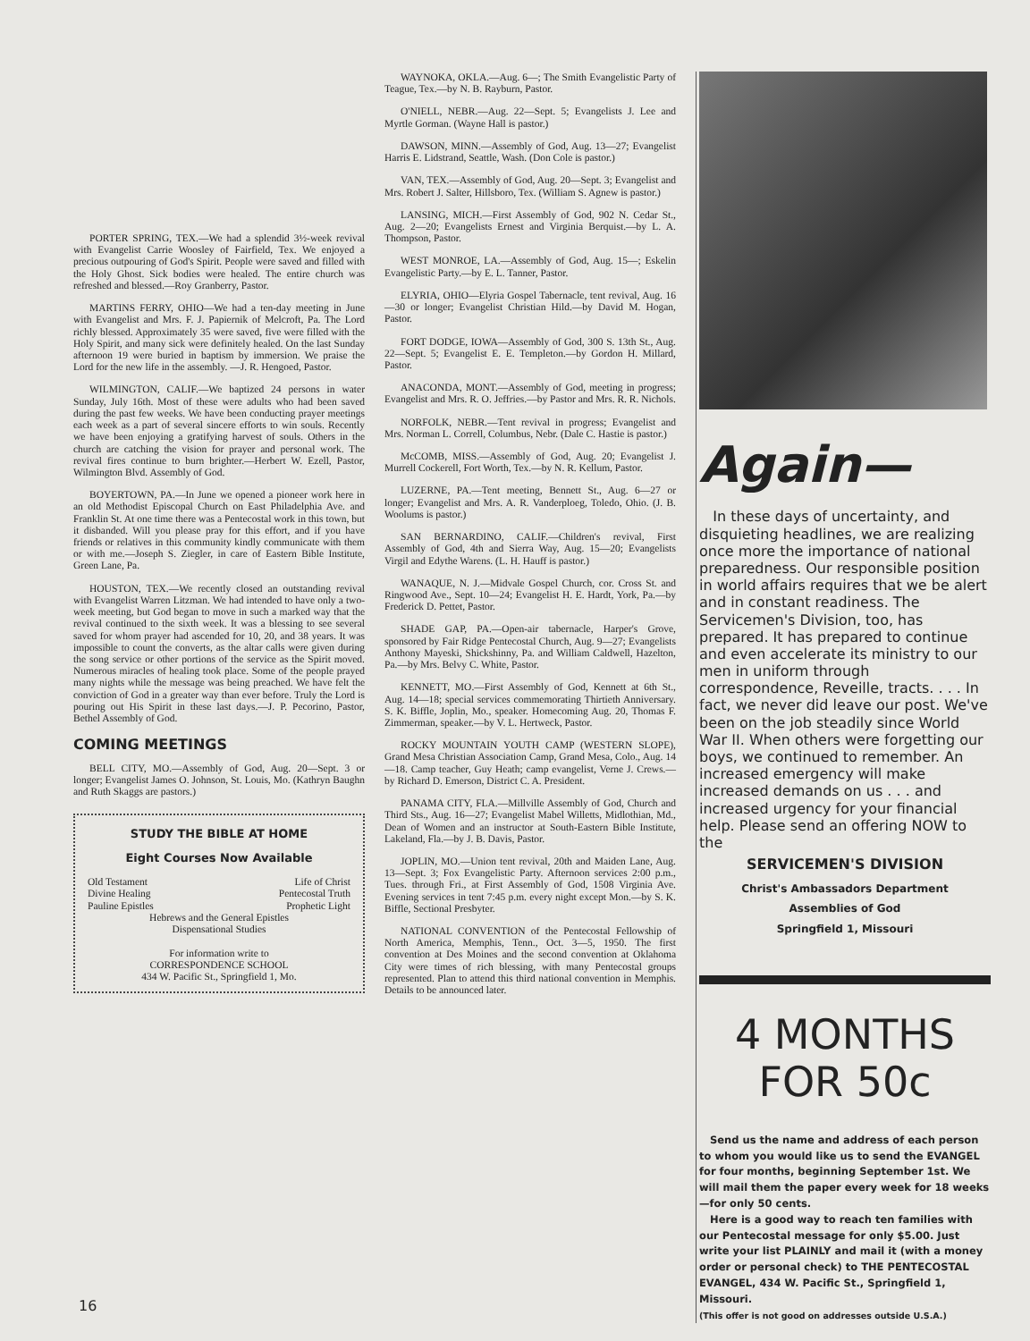PORTER SPRING, TEX.—We had a splendid 3½-week revival with Evangelist Carrie Woosley of Fairfield, Tex. We enjoyed a precious outpouring of God's Spirit. People were saved and filled with the Holy Ghost. Sick bodies were healed. The entire church was refreshed and blessed.—Roy Granberry, Pastor.
MARTINS FERRY, OHIO—We had a ten-day meeting in June with Evangelist and Mrs. F. J. Papiernik of Melcroft, Pa. The Lord richly blessed. Approximately 35 were saved, five were filled with the Holy Spirit, and many sick were definitely healed. On the last Sunday afternoon 19 were buried in baptism by immersion. We praise the Lord for the new life in the assembly. —J. R. Hengoed, Pastor.
WILMINGTON, CALIF.—We baptized 24 persons in water Sunday, July 16th. Most of these were adults who had been saved during the past few weeks. We have been conducting prayer meetings each week as a part of several sincere efforts to win souls. Recently we have been enjoying a gratifying harvest of souls. Others in the church are catching the vision for prayer and personal work. The revival fires continue to burn brighter.—Herbert W. Ezell, Pastor, Wilmington Blvd. Assembly of God.
BOYERTOWN, PA.—In June we opened a pioneer work here in an old Methodist Episcopal Church on East Philadelphia Ave. and Franklin St. At one time there was a Pentecostal work in this town, but it disbanded. Will you please pray for this effort, and if you have friends or relatives in this community kindly communicate with them or with me.—Joseph S. Ziegler, in care of Eastern Bible Institute, Green Lane, Pa.
HOUSTON, TEX.—We recently closed an outstanding revival with Evangelist Warren Litzman. We had intended to have only a two-week meeting, but God began to move in such a marked way that the revival continued to the sixth week. It was a blessing to see several saved for whom prayer had ascended for 10, 20, and 38 years. It was impossible to count the converts, as the altar calls were given during the song service or other portions of the service as the Spirit moved. Numerous miracles of healing took place. Some of the people prayed many nights while the message was being preached. We have felt the conviction of God in a greater way than ever before. Truly the Lord is pouring out His Spirit in these last days.—J. P. Pecorino, Pastor, Bethel Assembly of God.
COMING MEETINGS
BELL CITY, MO.—Assembly of God, Aug. 20—Sept. 3 or longer; Evangelist James O. Johnson, St. Louis, Mo. (Kathryn Baughn and Ruth Skaggs are pastors.)
STUDY THE BIBLE AT HOME
Eight Courses Now Available
Old Testament Life of Christ
Divine Healing Pentecostal Truth
Pauline Epistles Prophetic Light
Hebrews and the General Epistles
Dispensational Studies
For information write to
CORRESPONDENCE SCHOOL
434 W. Pacific St., Springfield 1, Mo.
WAYNOKA, OKLA.—Aug. 6—; The Smith Evangelistic Party of Teague, Tex.—by N. B. Rayburn, Pastor.
O'NIELL, NEBR.—Aug. 22—Sept. 5; Evangelists J. Lee and Myrtle Gorman. (Wayne Hall is pastor.)
DAWSON, MINN.—Assembly of God, Aug. 13—27; Evangelist Harris E. Lidstrand, Seattle, Wash. (Don Cole is pastor.)
VAN, TEX.—Assembly of God, Aug. 20—Sept. 3; Evangelist and Mrs. Robert J. Salter, Hillsboro, Tex. (William S. Agnew is pastor.)
LANSING, MICH.—First Assembly of God, 902 N. Cedar St., Aug. 2—20; Evangelists Ernest and Virginia Berquist.—by L. A. Thompson, Pastor.
WEST MONROE, LA.—Assembly of God, Aug. 15—; Eskelin Evangelistic Party.—by E. L. Tanner, Pastor.
ELYRIA, OHIO—Elyria Gospel Tabernacle, tent revival, Aug. 16—30 or longer; Evangelist Christian Hild.—by David M. Hogan, Pastor.
FORT DODGE, IOWA—Assembly of God, 300 S. 13th St., Aug. 22—Sept. 5; Evangelist E. E. Templeton.—by Gordon H. Millard, Pastor.
ANACONDA, MONT.—Assembly of God, meeting in progress; Evangelist and Mrs. R. O. Jeffries.—by Pastor and Mrs. R. R. Nichols.
NORFOLK, NEBR.—Tent revival in progress; Evangelist and Mrs. Norman L. Correll, Columbus, Nebr. (Dale C. Hastie is pastor.)
McCOMB, MISS.—Assembly of God, Aug. 20; Evangelist J. Murrell Cockerell, Fort Worth, Tex.—by N. R. Kellum, Pastor.
LUZERNE, PA.—Tent meeting, Bennett St., Aug. 6—27 or longer; Evangelist and Mrs. A. R. Vanderploeg, Toledo, Ohio. (J. B. Woolums is pastor.)
SAN BERNARDINO, CALIF.—Children's revival, First Assembly of God, 4th and Sierra Way, Aug. 15—20; Evangelists Virgil and Edythe Warens. (L. H. Hauff is pastor.)
WANAQUE, N. J.—Midvale Gospel Church, cor. Cross St. and Ringwood Ave., Sept. 10—24; Evangelist H. E. Hardt, York, Pa.—by Frederick D. Pettet, Pastor.
SHADE GAP, PA.—Open-air tabernacle, Harper's Grove, sponsored by Fair Ridge Pentecostal Church, Aug. 9—27; Evangelists Anthony Mayeski, Shickshinny, Pa. and William Caldwell, Hazelton, Pa.—by Mrs. Belvy C. White, Pastor.
KENNETT, MO.—First Assembly of God, Kennett at 6th St., Aug. 14—18; special services commemorating Thirtieth Anniversary. S. K. Biffle, Joplin, Mo., speaker. Homecoming Aug. 20, Thomas F. Zimmerman, speaker.—by V. L. Hertweck, Pastor.
ROCKY MOUNTAIN YOUTH CAMP (WESTERN SLOPE), Grand Mesa Christian Association Camp, Grand Mesa, Colo., Aug. 14—18. Camp teacher, Guy Heath; camp evangelist, Verne J. Crews.—by Richard D. Emerson, District C. A. President.
PANAMA CITY, FLA.—Millville Assembly of God, Church and Third Sts., Aug. 16—27; Evangelist Mabel Willetts, Midlothian, Md., Dean of Women and an instructor at South-Eastern Bible Institute, Lakeland, Fla.—by J. B. Davis, Pastor.
JOPLIN, MO.—Union tent revival, 20th and Maiden Lane, Aug. 13—Sept. 3; Fox Evangelistic Party. Afternoon services 2:00 p.m., Tues. through Fri., at First Assembly of God, 1508 Virginia Ave. Evening services in tent 7:45 p.m. every night except Mon.—by S. K. Biffle, Sectional Presbyter.
NATIONAL CONVENTION of the Pentecostal Fellowship of North America, Memphis, Tenn., Oct. 3—5, 1950. The first convention at Des Moines and the second convention at Oklahoma City were times of rich blessing, with many Pentecostal groups represented. Plan to attend this third national convention in Memphis. Details to be announced later.
Again—
In these days of uncertainty, and disquieting headlines, we are realizing once more the importance of national preparedness. Our responsible position in world affairs requires that we be alert and in constant readiness. The Servicemen's Division, too, has prepared. It has prepared to continue and even accelerate its ministry to our men in uniform through correspondence, Reveille, tracts. . . . In fact, we never did leave our post. We've been on the job steadily since World War II. When others were forgetting our boys, we continued to remember. An increased emergency will make increased demands on us . . . and increased urgency for your financial help. Please send an offering NOW to the
SERVICEMEN'S DIVISION
Christ's Ambassadors Department
Assemblies of God
Springfield 1, Missouri
4 MONTHS FOR 50c
Send us the name and address of each person to whom you would like us to send the EVANGEL for four months, beginning September 1st. We will mail them the paper every week for 18 weeks—for only 50 cents.
Here is a good way to reach ten families with our Pentecostal message for only $5.00. Just write your list PLAINLY and mail it (with a money order or personal check) to THE PENTECOSTAL EVANGEL, 434 W. Pacific St., Springfield 1, Missouri.
(This offer is not good on addresses outside U.S.A.)
16